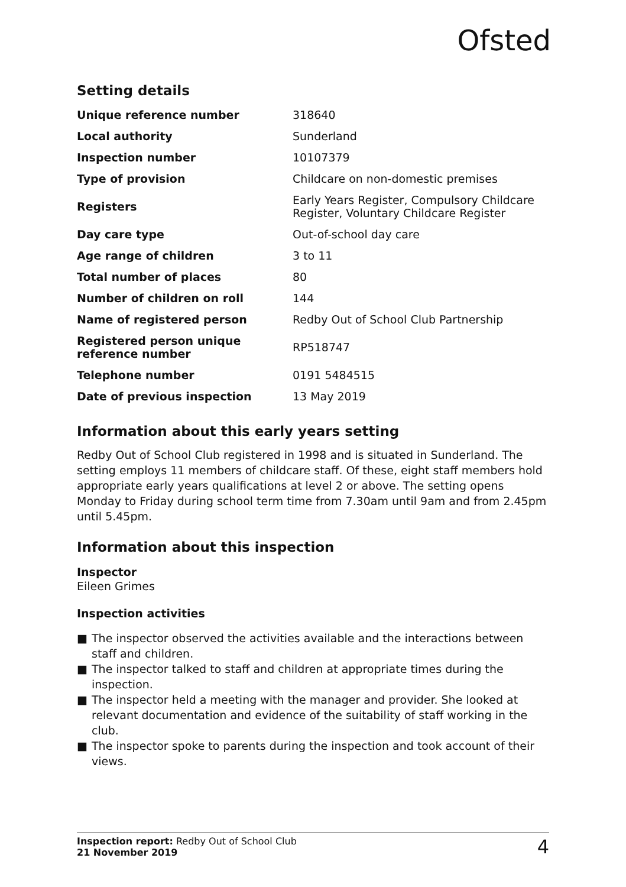Ofsted
Setting details
| Unique reference number | 318640 |
| Local authority | Sunderland |
| Inspection number | 10107379 |
| Type of provision | Childcare on non-domestic premises |
| Registers | Early Years Register, Compulsory Childcare Register, Voluntary Childcare Register |
| Day care type | Out-of-school day care |
| Age range of children | 3 to 11 |
| Total number of places | 80 |
| Number of children on roll | 144 |
| Name of registered person | Redby Out of School Club Partnership |
| Registered person unique reference number | RP518747 |
| Telephone number | 0191 5484515 |
| Date of previous inspection | 13 May 2019 |
Information about this early years setting
Redby Out of School Club registered in 1998 and is situated in Sunderland. The setting employs 11 members of childcare staff. Of these, eight staff members hold appropriate early years qualifications at level 2 or above. The setting opens Monday to Friday during school term time from 7.30am until 9am and from 2.45pm until 5.45pm.
Information about this inspection
Inspector
Eileen Grimes
Inspection activities
■ The inspector observed the activities available and the interactions between staff and children.
■ The inspector talked to staff and children at appropriate times during the inspection.
■ The inspector held a meeting with the manager and provider. She looked at relevant documentation and evidence of the suitability of staff working in the club.
■ The inspector spoke to parents during the inspection and took account of their views.
Inspection report: Redby Out of School Club
21 November 2019
4